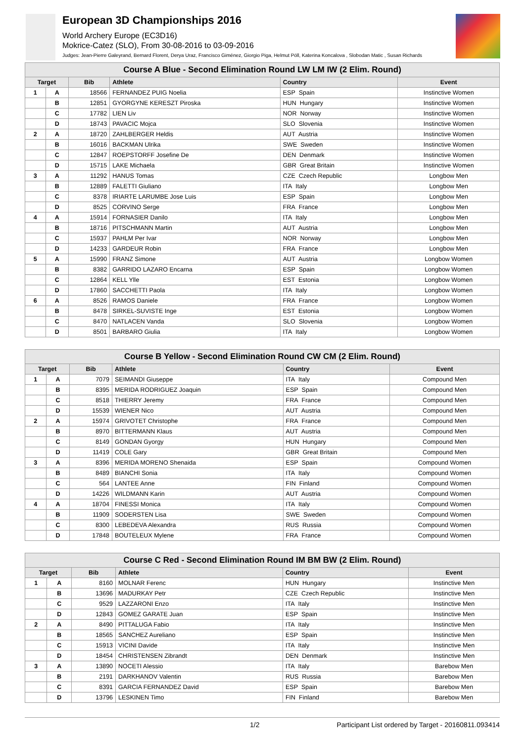European 3D Championships 2016
World Archery Europe (EC3D16)
Mokrice-Catez (SLO), From 30-08-2016 to 03-09-2016
Judges: Jean-Pierre Galeyrand, Bernard Florent, Derya Uraz, Francisco Giménez, Giorgio Piga, Helmut Pöll, Katerina Koncalova , Slobodan Matic , Susan Richards
| Course A Blue - Second Elimination Round LW LM IW (2 Elim. Round) | | | | | |
| Target | | Bib | Athlete | Country | Event |
| 1 | A | 18566 | FERNANDEZ PUIG Noelia | ESP Spain | Instinctive Women |
| | B | 12851 | GYORGYNE KERESZT Piroska | HUN Hungary | Instinctive Women |
| | C | 17782 | LIEN Liv | NOR Norway | Instinctive Women |
| | D | 18743 | PAVACIC Mojca | SLO Slovenia | Instinctive Women |
| 2 | A | 18720 | ZAHLBERGER Heldis | AUT Austria | Instinctive Women |
| | B | 16016 | BACKMAN Ulrika | SWE Sweden | Instinctive Women |
| | C | 12847 | ROEPSTORFF Josefine De | DEN Denmark | Instinctive Women |
| | D | 15715 | LAKE Michaela | GBR Great Britain | Instinctive Women |
| 3 | A | 11292 | HANUS Tomas | CZE Czech Republic | Longbow Men |
| | B | 12889 | FALETTI Giuliano | ITA Italy | Longbow Men |
| | C | 8378 | IRIARTE LARUMBE Jose Luis | ESP Spain | Longbow Men |
| | D | 8525 | CORVINO Serge | FRA France | Longbow Men |
| 4 | A | 15914 | FORNASIER Danilo | ITA Italy | Longbow Men |
| | B | 18716 | PITSCHMANN Martin | AUT Austria | Longbow Men |
| | C | 15937 | PAHLM Per Ivar | NOR Norway | Longbow Men |
| | D | 14233 | GARDEUR Robin | FRA France | Longbow Men |
| 5 | A | 15990 | FRANZ Simone | AUT Austria | Longbow Women |
| | B | 8382 | GARRIDO LAZARO Encarna | ESP Spain | Longbow Women |
| | C | 12864 | KELL Ylle | EST Estonia | Longbow Women |
| | D | 17860 | SACCHETTI Paola | ITA Italy | Longbow Women |
| 6 | A | 8526 | RAMOS Daniele | FRA France | Longbow Women |
| | B | 8478 | SIRKEL-SUVISTE Inge | EST Estonia | Longbow Women |
| | C | 8470 | NATLACEN Vanda | SLO Slovenia | Longbow Women |
| | D | 8501 | BARBARO Giulia | ITA Italy | Longbow Women |
| Course B Yellow - Second Elimination Round CW CM (2 Elim. Round) | | | | | |
| Target | | Bib | Athlete | Country | Event |
| 1 | A | 7079 | SEIMANDI Giuseppe | ITA Italy | Compound Men |
| | B | 8395 | MERIDA RODRIGUEZ Joaquin | ESP Spain | Compound Men |
| | C | 8518 | THIERRY Jeremy | FRA France | Compound Men |
| | D | 15539 | WIENER Nico | AUT Austria | Compound Men |
| 2 | A | 15974 | GRIVOTET Christophe | FRA France | Compound Men |
| | B | 8970 | BITTERMANN Klaus | AUT Austria | Compound Men |
| | C | 8149 | GONDAN Gyorgy | HUN Hungary | Compound Men |
| | D | 11419 | COLE Gary | GBR Great Britain | Compound Men |
| 3 | A | 8396 | MERIDA MORENO Shenaida | ESP Spain | Compound Women |
| | B | 8489 | BIANCHI Sonia | ITA Italy | Compound Women |
| | C | 564 | LANTEE Anne | FIN Finland | Compound Women |
| | D | 14226 | WILDMANN Karin | AUT Austria | Compound Women |
| 4 | A | 18704 | FINESSI Monica | ITA Italy | Compound Women |
| | B | 11909 | SODERSTEN Lisa | SWE Sweden | Compound Women |
| | C | 8300 | LEBEDEVA Alexandra | RUS Russia | Compound Women |
| | D | 17848 | BOUTELEUX Mylene | FRA France | Compound Women |
| Course C Red - Second Elimination Round IM BM BW (2 Elim. Round) | | | | | |
| Target | | Bib | Athlete | Country | Event |
| 1 | A | 8160 | MOLNAR Ferenc | HUN Hungary | Instinctive Men |
| | B | 13696 | MADURKAY Petr | CZE Czech Republic | Instinctive Men |
| | C | 9529 | LAZZARONI Enzo | ITA Italy | Instinctive Men |
| | D | 12843 | GOMEZ GARATE Juan | ESP Spain | Instinctive Men |
| 2 | A | 8490 | PITTALUGA Fabio | ITA Italy | Instinctive Men |
| | B | 18565 | SANCHEZ Aureliano | ESP Spain | Instinctive Men |
| | C | 15913 | VICINI Davide | ITA Italy | Instinctive Men |
| | D | 18454 | CHRISTENSEN Zibrandt | DEN Denmark | Instinctive Men |
| 3 | A | 13890 | NOCETI Alessio | ITA Italy | Barebow Men |
| | B | 2191 | DARKHANOV Valentin | RUS Russia | Barebow Men |
| | C | 8391 | GARCIA FERNANDEZ David | ESP Spain | Barebow Men |
| | D | 13796 | LESKINEN Timo | FIN Finland | Barebow Men |
1/2 Participant List ordered by Target - 20160811.093414